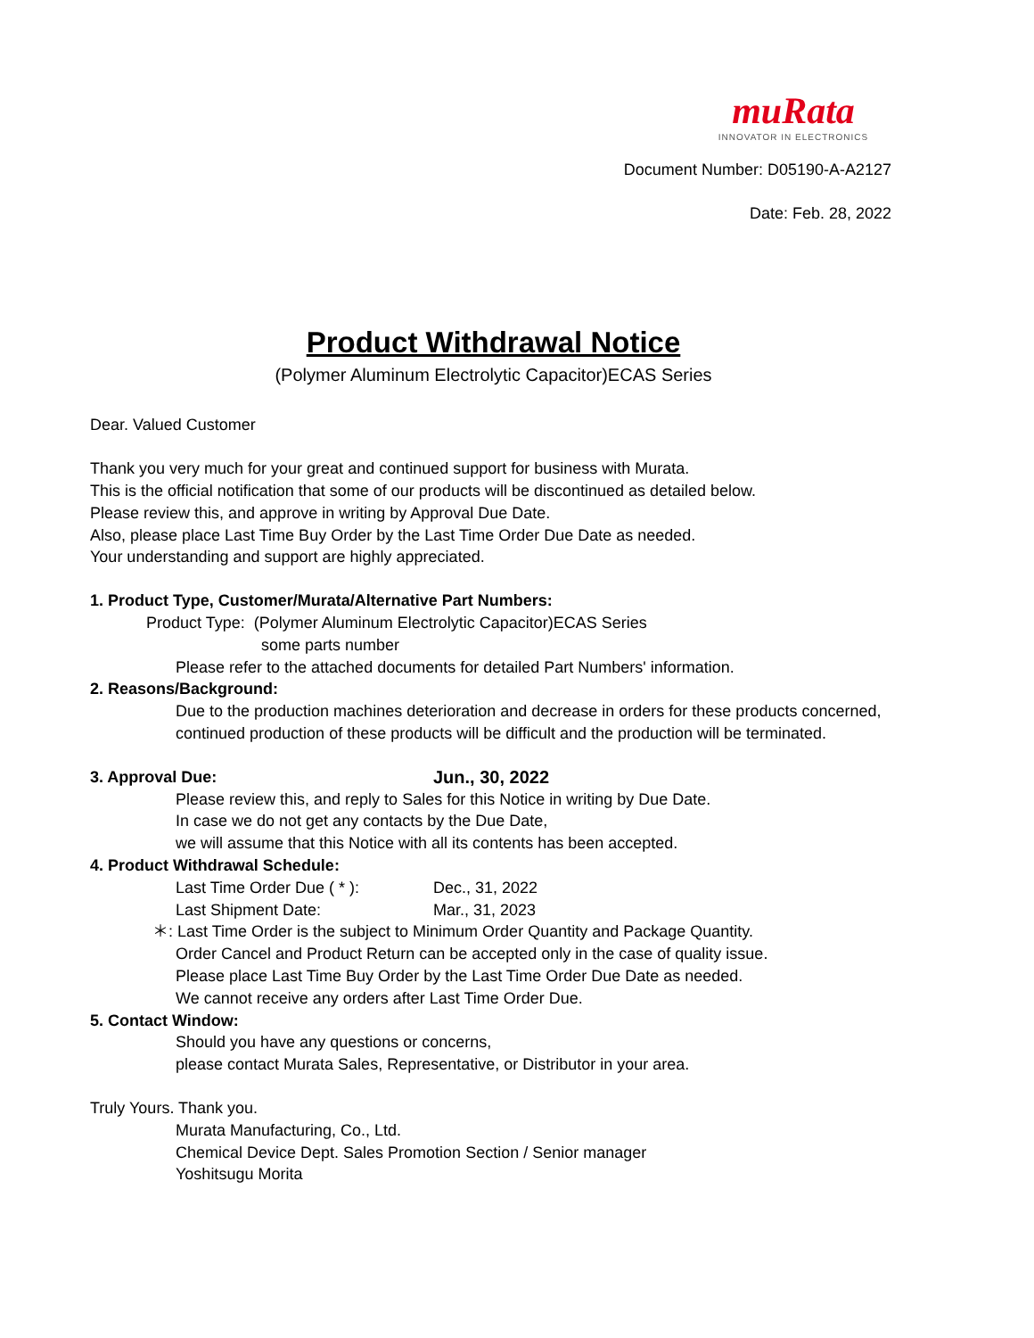muRata
INNOVATOR IN ELECTRONICS
Document Number: D05190-A-A2127
Date: Feb. 28, 2022
Product Withdrawal Notice
(Polymer Aluminum Electrolytic Capacitor)ECAS Series
Dear. Valued Customer
Thank you very much for your great and continued support for business with Murata.
This is the official notification that some of our products will be discontinued as detailed below.
Please review this, and approve in writing by Approval Due Date.
Also, please place Last Time Buy Order by the Last Time Order Due Date as needed.
Your understanding and support are highly appreciated.
1. Product Type, Customer/Murata/Alternative Part Numbers:
Product Type: (Polymer Aluminum Electrolytic Capacitor)ECAS Series
some parts number
Please refer to the attached documents for detailed Part Numbers' information.
2. Reasons/Background:
Due to the production machines deterioration and decrease in orders for these products concerned,
continued production of these products will be difficult and the production will be terminated.
3. Approval Due: Jun., 30, 2022
Please review this, and reply to Sales for this Notice in writing by Due Date.
In case we do not get any contacts by the Due Date,
we will assume that this Notice with all its contents has been accepted.
4. Product Withdrawal Schedule:
Last Time Order Due ( * ): Dec., 31, 2022
Last Shipment Date: Mar., 31, 2023
＊: Last Time Order is the subject to Minimum Order Quantity and Package Quantity.
Order Cancel and Product Return can be accepted only in the case of quality issue.
Please place Last Time Buy Order by the Last Time Order Due Date as needed.
We cannot receive any orders after Last Time Order Due.
5. Contact Window:
Should you have any questions or concerns,
please contact Murata Sales, Representative, or Distributor in your area.
Truly Yours. Thank you.
Murata Manufacturing, Co., Ltd.
Chemical Device Dept. Sales Promotion Section / Senior manager
Yoshitsugu Morita